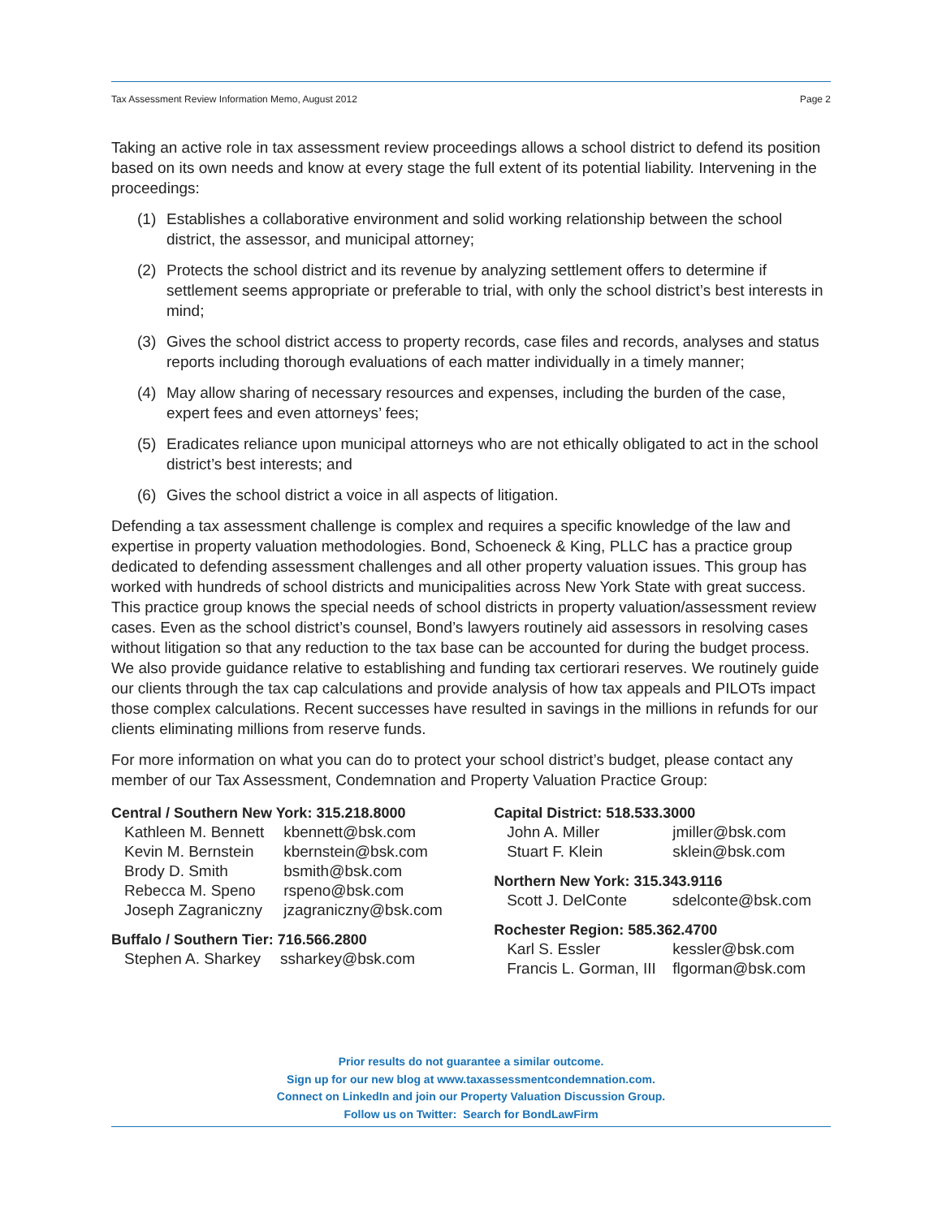Tax Assessment Review Information Memo, August 2012 Page 2
Taking an active role in tax assessment review proceedings allows a school district to defend its position based on its own needs and know at every stage the full extent of its potential liability. Intervening in the proceedings:
(1) Establishes a collaborative environment and solid working relationship between the school district, the assessor, and municipal attorney;
(2) Protects the school district and its revenue by analyzing settlement offers to determine if settlement seems appropriate or preferable to trial, with only the school district’s best interests in mind;
(3) Gives the school district access to property records, case files and records, analyses and status reports including thorough evaluations of each matter individually in a timely manner;
(4) May allow sharing of necessary resources and expenses, including the burden of the case, expert fees and even attorneys’ fees;
(5) Eradicates reliance upon municipal attorneys who are not ethically obligated to act in the school district’s best interests; and
(6) Gives the school district a voice in all aspects of litigation.
Defending a tax assessment challenge is complex and requires a specific knowledge of the law and expertise in property valuation methodologies. Bond, Schoeneck & King, PLLC has a practice group dedicated to defending assessment challenges and all other property valuation issues. This group has worked with hundreds of school districts and municipalities across New York State with great success. This practice group knows the special needs of school districts in property valuation/assessment review cases. Even as the school district’s counsel, Bond’s lawyers routinely aid assessors in resolving cases without litigation so that any reduction to the tax base can be accounted for during the budget process. We also provide guidance relative to establishing and funding tax certiorari reserves. We routinely guide our clients through the tax cap calculations and provide analysis of how tax appeals and PILOTs impact those complex calculations. Recent successes have resulted in savings in the millions in refunds for our clients eliminating millions from reserve funds.
For more information on what you can do to protect your school district’s budget, please contact any member of our Tax Assessment, Condemnation and Property Valuation Practice Group:
Central / Southern New York: 315.218.8000
| Kathleen M. Bennett | kbennett@bsk.com |
| Kevin M. Bernstein | kbernstein@bsk.com |
| Brody D. Smith | bsmith@bsk.com |
| Rebecca M. Speno | rspeno@bsk.com |
| Joseph Zagraniczny | jzagraniczny@bsk.com |
Buffalo / Southern Tier: 716.566.2800
| Stephen A. Sharkey | ssharkey@bsk.com |
Capital District: 518.533.3000
| John A. Miller | jmiller@bsk.com |
| Stuart F. Klein | sklein@bsk.com |
Northern New York: 315.343.9116
| Scott J. DelConte | sdelconte@bsk.com |
Rochester Region: 585.362.4700
| Karl S. Essler | kessler@bsk.com |
| Francis L. Gorman, III | flgorman@bsk.com |
Prior results do not guarantee a similar outcome.
Sign up for our new blog at www.taxassessmentcondemnation.com.
Connect on LinkedIn and join our Property Valuation Discussion Group.
Follow us on Twitter: Search for BondLawFirm